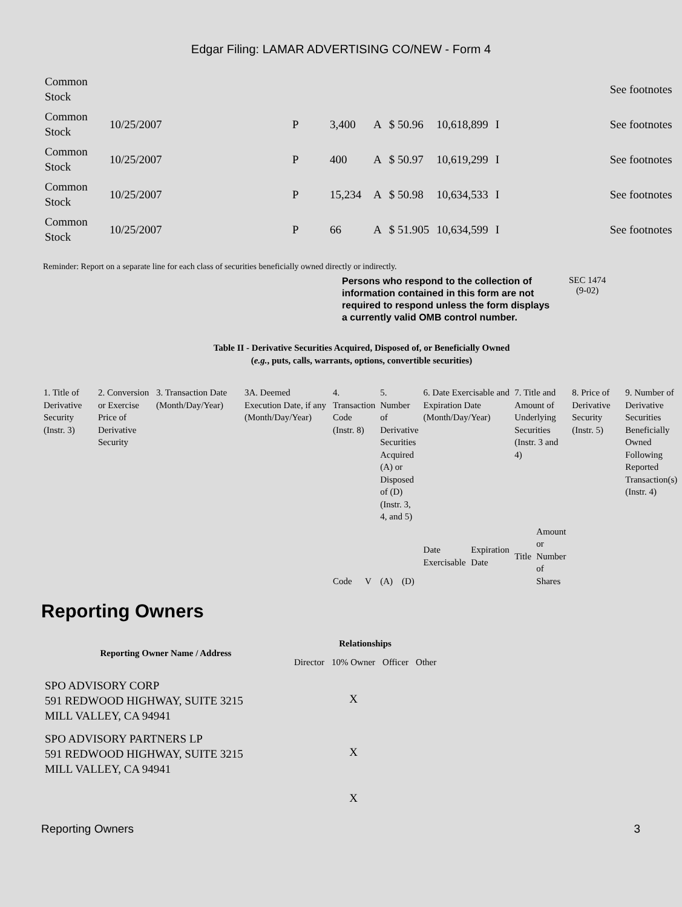Edgar Filing: LAMAR ADVERTISING CO/NEW - Form 4
| Common Stock | | | | | | | | | See footnotes |
| Common Stock | 10/25/2007 | P | 3,400 | A | $ 50.96 | 10,618,899 | I | | See footnotes |
| Common Stock | 10/25/2007 | P | 400 | A | $ 50.97 | 10,619,299 | I | | See footnotes |
| Common Stock | 10/25/2007 | P | 15,234 | A | $ 50.98 | 10,634,533 | I | | See footnotes |
| Common Stock | 10/25/2007 | P | 66 | A | $ 51.905 | 10,634,599 | I | | See footnotes |
Reminder: Report on a separate line for each class of securities beneficially owned directly or indirectly.
Persons who respond to the collection of information contained in this form are not required to respond unless the form displays a currently valid OMB control number.
SEC 1474
(9-02)
Table II - Derivative Securities Acquired, Disposed of, or Beneficially Owned
(e.g., puts, calls, warrants, options, convertible securities)
| 1. Title of Derivative Security (Instr. 3) | 2. Conversion or Exercise Price of Derivative Security | 3. Transaction Date (Month/Day/Year) | 3A. Deemed Execution Date, if any (Month/Day/Year) | 4. Transaction Code (Instr. 8) | | 5. Number of Derivative Securities Acquired (A) or Disposed of (D) (Instr. 3, 4, and 5) | | 6. Date Exercisable and Expiration Date (Month/Day/Year) | | 7. Title and Amount of Underlying Securities (Instr. 3 and 4) | | 8. Price of Derivative Security (Instr. 5) | 9. Number of Derivative Securities Beneficially Owned Following Reported Transaction(s) (Instr. 4) |
| | | | | Code | V | (A) | (D) | Date Exercisable | Expiration Date | Title | Amount or Number of Shares | | |
Reporting Owners
| Reporting Owner Name / Address | Relationships | | | |
| --- | --- | --- | --- | --- |
| | Director | 10% Owner | Officer | Other |
| SPO ADVISORY CORP 591 REDWOOD HIGHWAY, SUITE 3215 MILL VALLEY, CA 94941 | | X | | |
| SPO ADVISORY PARTNERS LP 591 REDWOOD HIGHWAY, SUITE 3215 MILL VALLEY, CA 94941 | | X | | |
| | | X | | |
Reporting Owners 3